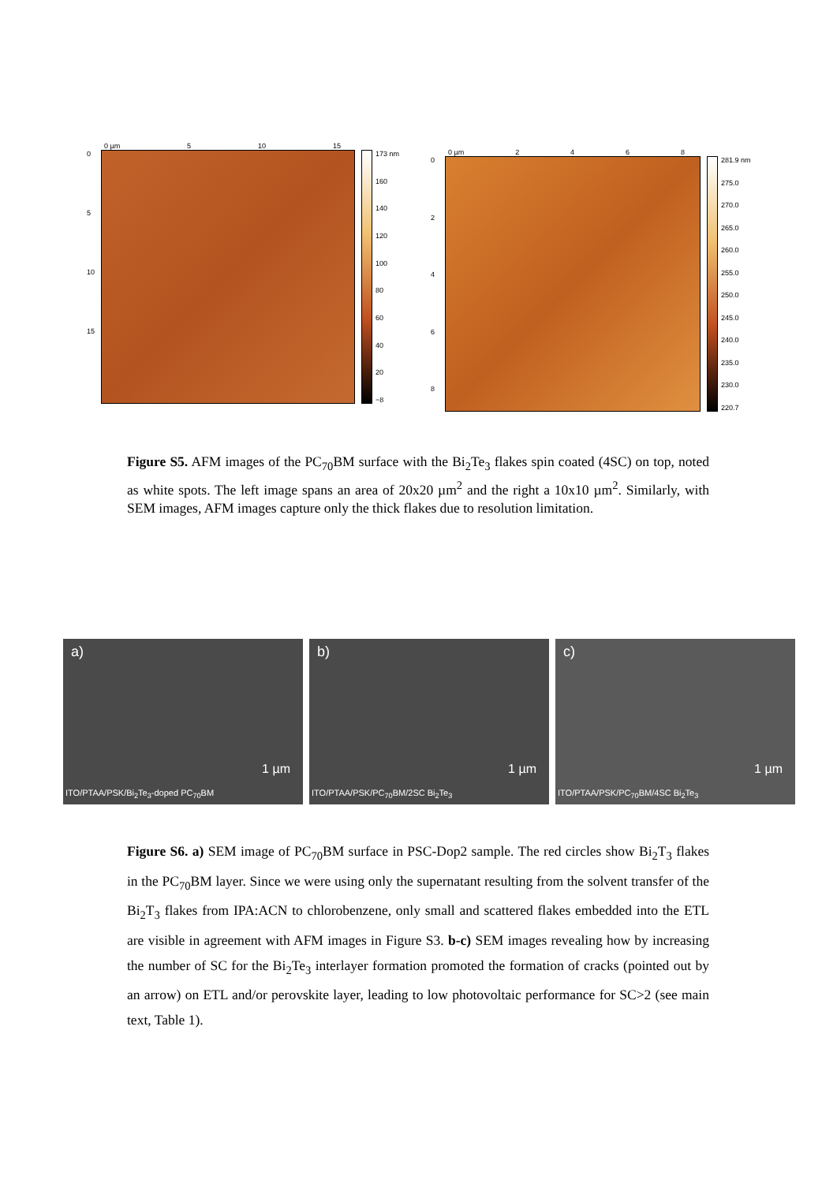0 µm 5 10 15
0
5
10
15
173 nm
160
140
120
100
80
60
40
20
−8
0 µm 2468
02468
281.9 nm
275.0
270.0
265.0
260.0
255.0
250.0
245.0
240.0
235.0
230.0
220.7
Figure S5. AFM images of the PC<sub>70</sub>BM surface with the Bi<sub>2</sub>Te<sub>3</sub> flakes spin coated (4SC) on top, noted as white spots. The left image spans an area of 20x20 µm<sup>2</sup> and the right a 10x10 µm<sup>2</sup>. Similarly, with SEM images, AFM images capture only the thick flakes due to resolution limitation.
a)
1 µm
ITO/PTAA/PSK/Bi<sub>2</sub>Te<sub>3</sub>-doped PC<sub>70</sub>BM
b)
1 µm
ITO/PTAA/PSK/PC<sub>70</sub>BM/2SC Bi<sub>2</sub>Te<sub>3</sub>
c)
1 µm
ITO/PTAA/PSK/PC<sub>70</sub>BM/4SC Bi<sub>2</sub>Te<sub>3</sub>
Figure S6. a) SEM image of PC<sub>70</sub>BM surface in PSC-Dop2 sample. The red circles show Bi<sub>2</sub>T<sub>3</sub> flakes in the PC<sub>70</sub>BM layer. Since we were using only the supernatant resulting from the solvent transfer of the Bi<sub>2</sub>T<sub>3</sub> flakes from IPA:ACN to chlorobenzene, only small and scattered flakes embedded into the ETL are visible in agreement with AFM images in Figure S3. b-c) SEM images revealing how by increasing the number of SC for the Bi<sub>2</sub>Te<sub>3</sub> interlayer formation promoted the formation of cracks (pointed out by an arrow) on ETL and/or perovskite layer, leading to low photovoltaic performance for SC>2 (see main text, Table 1).